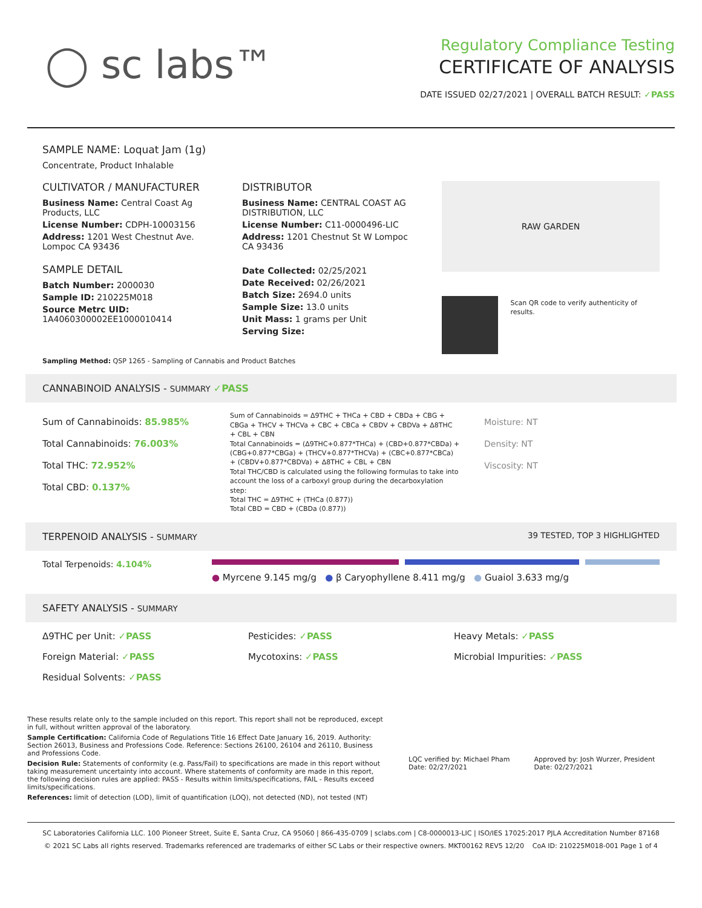◯ sc labs™
Regulatory Compliance Testing
CERTIFICATE OF ANALYSIS
DATE ISSUED 02/27/2021 | OVERALL BATCH RESULT: ✓PASS
SAMPLE NAME: Loquat Jam (1g)
Concentrate, Product Inhalable
CULTIVATOR / MANUFACTURER
Business Name: Central Coast Ag Products, LLC
License Number: CDPH-10003156
Address: 1201 West Chestnut Ave. Lompoc CA 93436
SAMPLE DETAIL
Batch Number: 2000030
Sample ID: 210225M018
Source Metrc UID: 1A4060300002EE1000010414
DISTRIBUTOR
Business Name: CENTRAL COAST AG DISTRIBUTION, LLC
License Number: C11-0000496-LIC
Address: 1201 Chestnut St W Lompoc CA 93436
Date Collected: 02/25/2021
Date Received: 02/26/2021
Batch Size: 2694.0 units
Sample Size: 13.0 units
Unit Mass: 1 grams per Unit
Serving Size:
RAW GARDEN
Scan QR code to verify authenticity of results.
Sampling Method: QSP 1265 - Sampling of Cannabis and Product Batches
CANNABINOID ANALYSIS - SUMMARY ✓PASS
Sum of Cannabinoids: 85.985%
Total Cannabinoids: 76.003%
Total THC: 72.952%
Total CBD: 0.137%
Sum of Cannabinoids = Δ9THC + THCa + CBD + CBDa + CBG + CBGa + THCV + THCVa + CBC + CBCa + CBDV + CBDVa + Δ8THC + CBL + CBN
Total Cannabinoids = (Δ9THC+0.877*THCa) + (CBD+0.877*CBDa) + (CBG+0.877*CBGa) + (THCV+0.877*THCVa) + (CBC+0.877*CBCa) + (CBDV+0.877*CBDVa) + Δ8THC + CBL + CBN
Total THC/CBD is calculated using the following formulas to take into account the loss of a carboxyl group during the decarboxylation step:
Total THC = Δ9THC + (THCa (0.877))
Total CBD = CBD + (CBDa (0.877))
Moisture: NT
Density: NT
Viscosity: NT
TERPENOID ANALYSIS - SUMMARY 39 TESTED, TOP 3 HIGHLIGHTED
Total Terpenoids: 4.104%
● Myrcene 9.145 mg/g ● β Caryophyllene 8.411 mg/g ● Guaiol 3.633 mg/g
SAFETY ANALYSIS - SUMMARY
Δ9THC per Unit: ✓PASS
Pesticides: ✓PASS
Heavy Metals: ✓PASS
Foreign Material: ✓PASS
Mycotoxins: ✓PASS
Microbial Impurities: ✓PASS
Residual Solvents: ✓PASS
These results relate only to the sample included on this report. This report shall not be reproduced, except in full, without written approval of the laboratory.
Sample Certification: California Code of Regulations Title 16 Effect Date January 16, 2019. Authority: Section 26013, Business and Professions Code. Reference: Sections 26100, 26104 and 26110, Business and Professions Code.
Decision Rule: Statements of conformity (e.g. Pass/Fail) to specifications are made in this report without taking measurement uncertainty into account. Where statements of conformity are made in this report, the following decision rules are applied: PASS - Results within limits/specifications, FAIL - Results exceed limits/specifications.
References: limit of detection (LOD), limit of quantification (LOQ), not detected (ND), not tested (NT)
LQC verified by: Michael Pham
Date: 02/27/2021
Approved by: Josh Wurzer, President
Date: 02/27/2021
SC Laboratories California LLC. 100 Pioneer Street, Suite E, Santa Cruz, CA 95060 | 866-435-0709 | sclabs.com | C8-0000013-LIC | ISO/IES 17025:2017 PJLA Accreditation Number 87168
© 2021 SC Labs all rights reserved. Trademarks referenced are trademarks of either SC Labs or their respective owners. MKT00162 REV5 12/20 CoA ID: 210225M018-001 Page 1 of 4